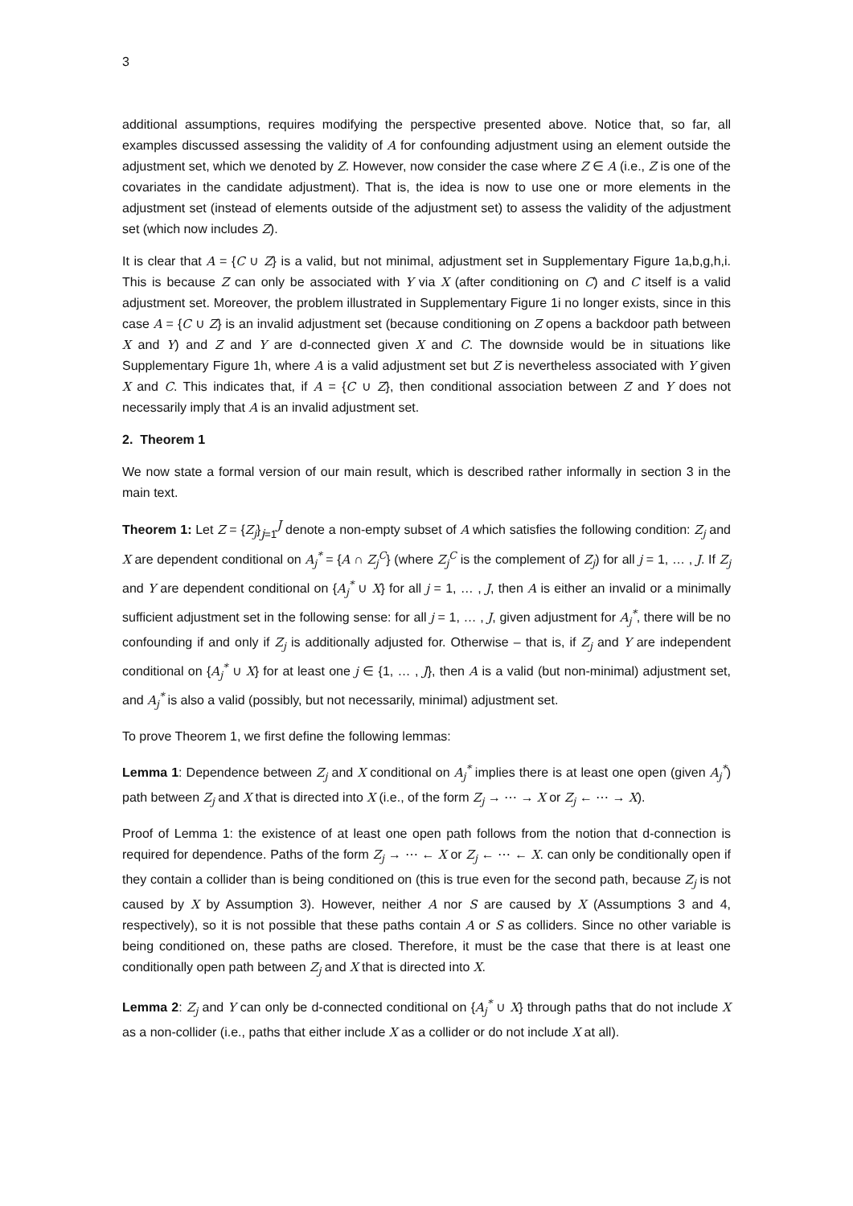3
additional assumptions, requires modifying the perspective presented above. Notice that, so far, all examples discussed assessing the validity of A for confounding adjustment using an element outside the adjustment set, which we denoted by Z. However, now consider the case where Z ∈ A (i.e., Z is one of the covariates in the candidate adjustment). That is, the idea is now to use one or more elements in the adjustment set (instead of elements outside of the adjustment set) to assess the validity of the adjustment set (which now includes Z).
It is clear that A = {C ∪ Z} is a valid, but not minimal, adjustment set in Supplementary Figure 1a,b,g,h,i. This is because Z can only be associated with Y via X (after conditioning on C) and C itself is a valid adjustment set. Moreover, the problem illustrated in Supplementary Figure 1i no longer exists, since in this case A = {C ∪ Z} is an invalid adjustment set (because conditioning on Z opens a backdoor path between X and Y) and Z and Y are d-connected given X and C. The downside would be in situations like Supplementary Figure 1h, where A is a valid adjustment set but Z is nevertheless associated with Y given X and C. This indicates that, if A = {C ∪ Z}, then conditional association between Z and Y does not necessarily imply that A is an invalid adjustment set.
2. Theorem 1
We now state a formal version of our main result, which is described rather informally in section 3 in the main text.
Theorem 1: Let Z = {Z<sub>j</sub>}<sub>j=1</sub><sup>J</sup> denote a non-empty subset of A which satisfies the following condition: Z<sub>j</sub> and X are dependent conditional on A<sub>j</sub><sup>*</sup> = {A ∩ Z<sub>j</sub><sup>C</sup>} (where Z<sub>j</sub><sup>C</sup> is the complement of Z<sub>j</sub>) for all j = 1, … , J. If Z<sub>j</sub> and Y are dependent conditional on {A<sub>j</sub><sup>*</sup> ∪ X} for all j = 1, … , J, then A is either an invalid or a minimally sufficient adjustment set in the following sense: for all j = 1, … , J, given adjustment for A<sub>j</sub><sup>*</sup>, there will be no confounding if and only if Z<sub>j</sub> is additionally adjusted for. Otherwise – that is, if Z<sub>j</sub> and Y are independent conditional on {A<sub>j</sub><sup>*</sup> ∪ X} for at least one j ∈ {1, … , J}, then A is a valid (but non-minimal) adjustment set, and A<sub>j</sub><sup>*</sup> is also a valid (possibly, but not necessarily, minimal) adjustment set.
To prove Theorem 1, we first define the following lemmas:
Lemma 1: Dependence between Z<sub>j</sub> and X conditional on A<sub>j</sub><sup>*</sup> implies there is at least one open (given A<sub>j</sub><sup>*</sup>) path between Z<sub>j</sub> and X that is directed into X (i.e., of the form Z<sub>j</sub> → ⋯ → X or Z<sub>j</sub> ← ⋯ → X).
Proof of Lemma 1: the existence of at least one open path follows from the notion that d-connection is required for dependence. Paths of the form Z<sub>j</sub> → ⋯ ← X or Z<sub>j</sub> ← ⋯ ← X. can only be conditionally open if they contain a collider than is being conditioned on (this is true even for the second path, because Z<sub>j</sub> is not caused by X by Assumption 3). However, neither A nor S are caused by X (Assumptions 3 and 4, respectively), so it is not possible that these paths contain A or S as colliders. Since no other variable is being conditioned on, these paths are closed. Therefore, it must be the case that there is at least one conditionally open path between Z<sub>j</sub> and X that is directed into X.
Lemma 2: Z<sub>j</sub> and Y can only be d-connected conditional on {A<sub>j</sub><sup>*</sup> ∪ X} through paths that do not include X as a non-collider (i.e., paths that either include X as a collider or do not include X at all).